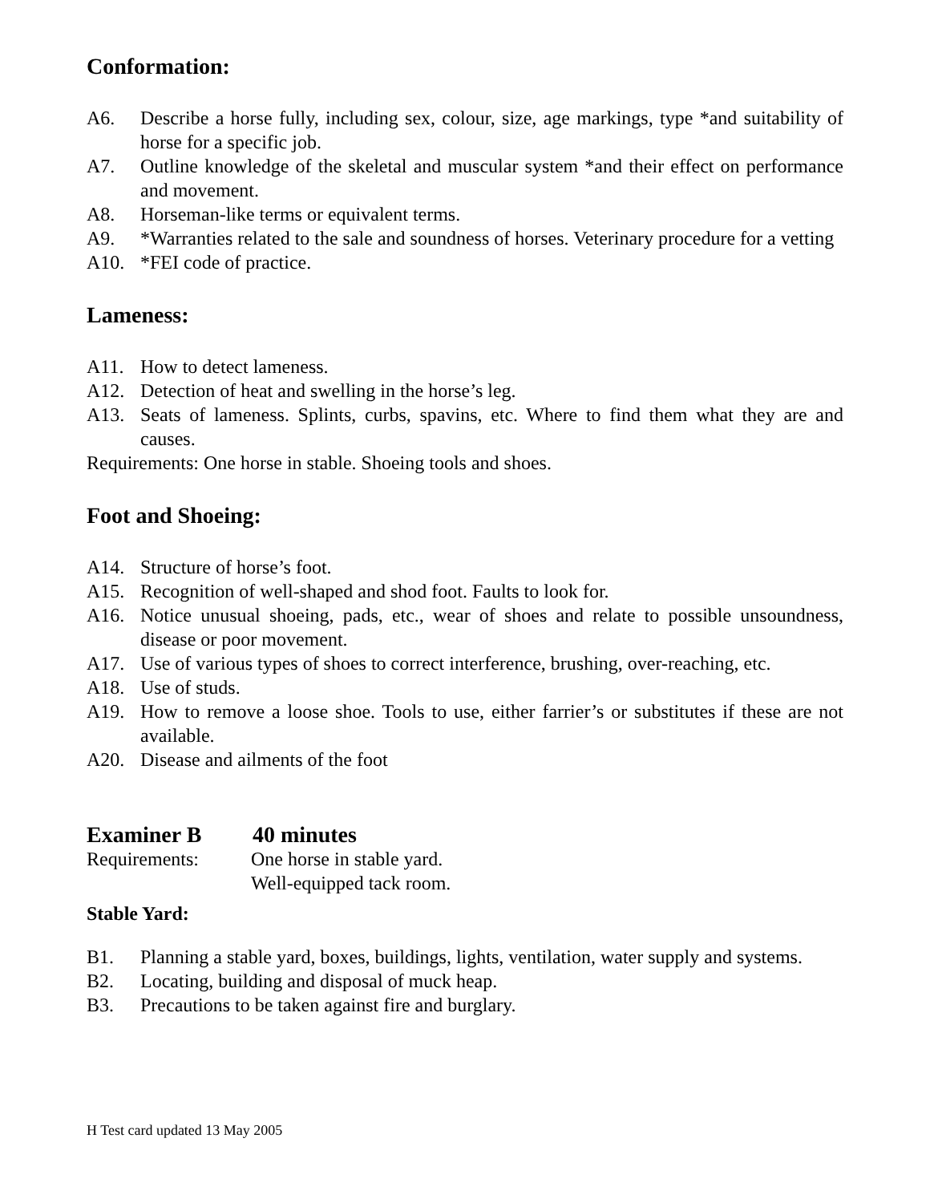Conformation:
A6. Describe a horse fully, including sex, colour, size, age markings, type *and suitability of horse for a specific job.
A7. Outline knowledge of the skeletal and muscular system *and their effect on performance and movement.
A8. Horseman-like terms or equivalent terms.
A9. *Warranties related to the sale and soundness of horses. Veterinary procedure for a vetting
A10. *FEI code of practice.
Lameness:
A11. How to detect lameness.
A12. Detection of heat and swelling in the horse’s leg.
A13. Seats of lameness. Splints, curbs, spavins, etc. Where to find them what they are and causes.
Requirements: One horse in stable. Shoeing tools and shoes.
Foot and Shoeing:
A14. Structure of horse’s foot.
A15. Recognition of well-shaped and shod foot. Faults to look for.
A16. Notice unusual shoeing, pads, etc., wear of shoes and relate to possible unsoundness, disease or poor movement.
A17. Use of various types of shoes to correct interference, brushing, over-reaching, etc.
A18. Use of studs.
A19. How to remove a loose shoe. Tools to use, either farrier’s or substitutes if these are not available.
A20. Disease and ailments of the foot
Examiner B 40 minutes
Requirements: One horse in stable yard.
Well-equipped tack room.
Stable Yard:
B1. Planning a stable yard, boxes, buildings, lights, ventilation, water supply and systems.
B2. Locating, building and disposal of muck heap.
B3. Precautions to be taken against fire and burglary.
H Test card updated 13 May 2005